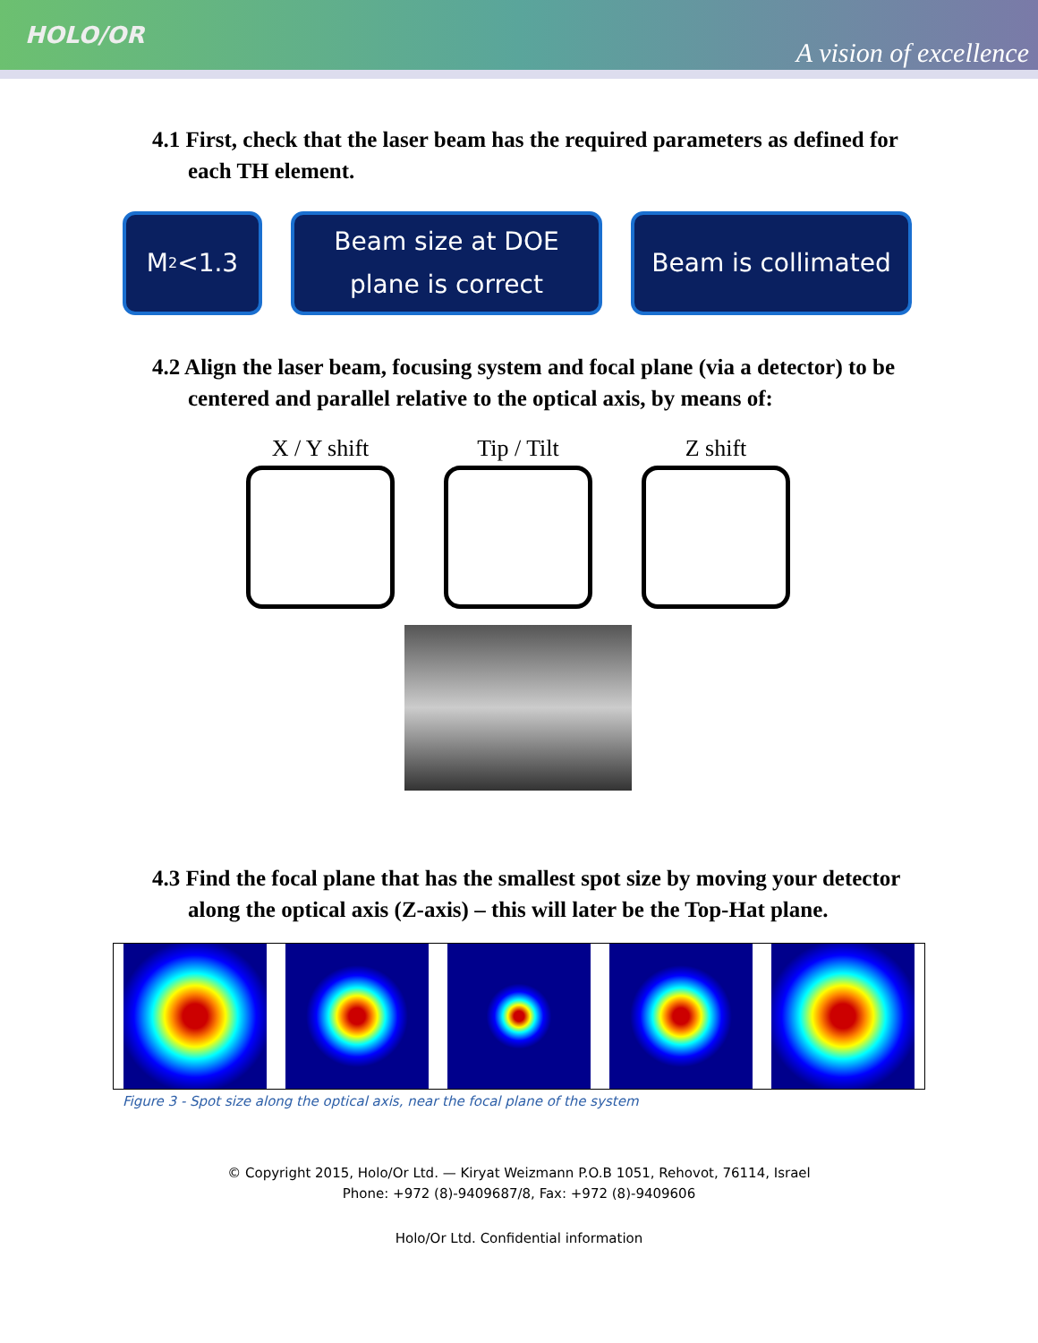HOLO/OR A vision of excellence
4.1 First, check that the laser beam has the required parameters as defined for each TH element.
M<sup>2</sup><1.3 Beam size at DOE
plane is correct
Beam is collimated
4.2 Align the laser beam, focusing system and focal plane (via a detector) to be centered and parallel relative to the optical axis, by means of:
X / Y shift
Tip / Tilt Z shift
4.3 Find the focal plane that has the smallest spot size by moving your detector along the optical axis (Z-axis) – this will later be the Top-Hat plane.
Figure 3 - Spot size along the optical axis, near the focal plane of the system
© Copyright 2015, Holo/Or Ltd. — Kiryat Weizmann P.O.B 1051, Rehovot, 76114, Israel
Phone: +972 (8)-9409687/8, Fax: +972 (8)-9409606
Holo/Or Ltd. Confidential information